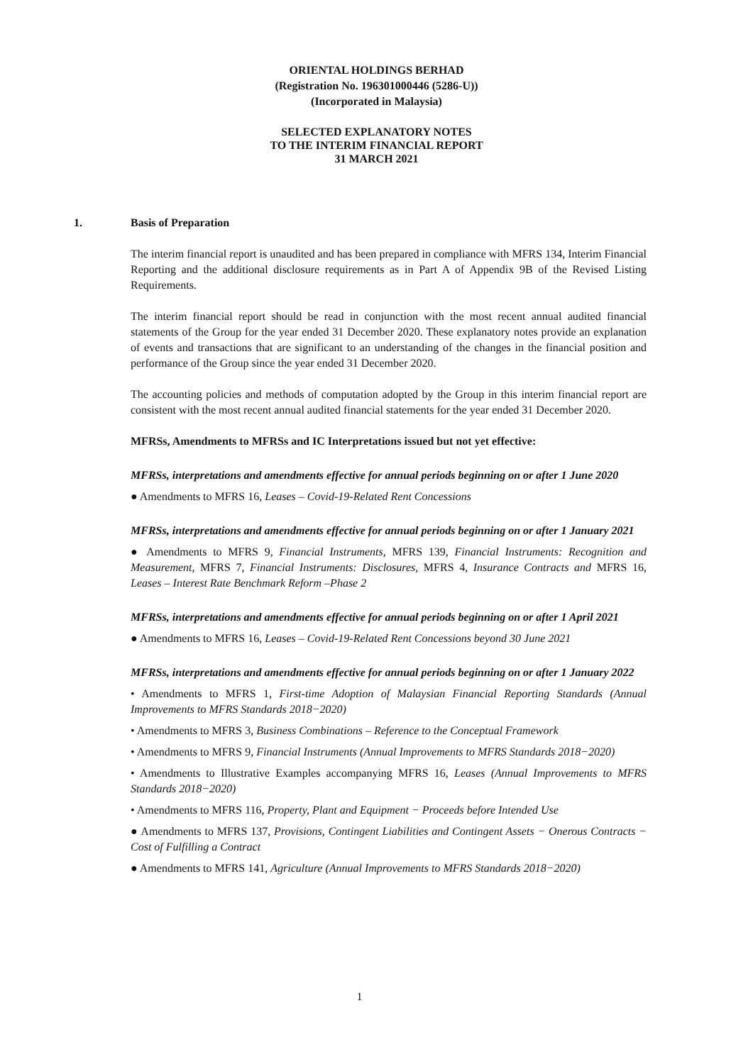ORIENTAL HOLDINGS BERHAD
(Registration No. 196301000446 (5286-U))
(Incorporated in Malaysia)
SELECTED EXPLANATORY NOTES
TO THE INTERIM FINANCIAL REPORT
31 MARCH 2021
1. Basis of Preparation
The interim financial report is unaudited and has been prepared in compliance with MFRS 134, Interim Financial Reporting and the additional disclosure requirements as in Part A of Appendix 9B of the Revised Listing Requirements.
The interim financial report should be read in conjunction with the most recent annual audited financial statements of the Group for the year ended 31 December 2020. These explanatory notes provide an explanation of events and transactions that are significant to an understanding of the changes in the financial position and performance of the Group since the year ended 31 December 2020.
The accounting policies and methods of computation adopted by the Group in this interim financial report are consistent with the most recent annual audited financial statements for the year ended 31 December 2020.
MFRSs, Amendments to MFRSs and IC Interpretations issued but not yet effective:
MFRSs, interpretations and amendments effective for annual periods beginning on or after 1 June 2020
● Amendments to MFRS 16, Leases – Covid-19-Related Rent Concessions
MFRSs, interpretations and amendments effective for annual periods beginning on or after 1 January 2021
● Amendments to MFRS 9, Financial Instruments, MFRS 139, Financial Instruments: Recognition and Measurement, MFRS 7, Financial Instruments: Disclosures, MFRS 4, Insurance Contracts and MFRS 16, Leases – Interest Rate Benchmark Reform –Phase 2
MFRSs, interpretations and amendments effective for annual periods beginning on or after 1 April 2021
● Amendments to MFRS 16, Leases – Covid-19-Related Rent Concessions beyond 30 June 2021
MFRSs, interpretations and amendments effective for annual periods beginning on or after 1 January 2022
• Amendments to MFRS 1, First-time Adoption of Malaysian Financial Reporting Standards (Annual Improvements to MFRS Standards 2018−2020)
• Amendments to MFRS 3, Business Combinations – Reference to the Conceptual Framework
• Amendments to MFRS 9, Financial Instruments (Annual Improvements to MFRS Standards 2018−2020)
• Amendments to Illustrative Examples accompanying MFRS 16, Leases (Annual Improvements to MFRS Standards 2018−2020)
• Amendments to MFRS 116, Property, Plant and Equipment − Proceeds before Intended Use
● Amendments to MFRS 137, Provisions, Contingent Liabilities and Contingent Assets − Onerous Contracts − Cost of Fulfilling a Contract
● Amendments to MFRS 141, Agriculture (Annual Improvements to MFRS Standards 2018−2020)
1